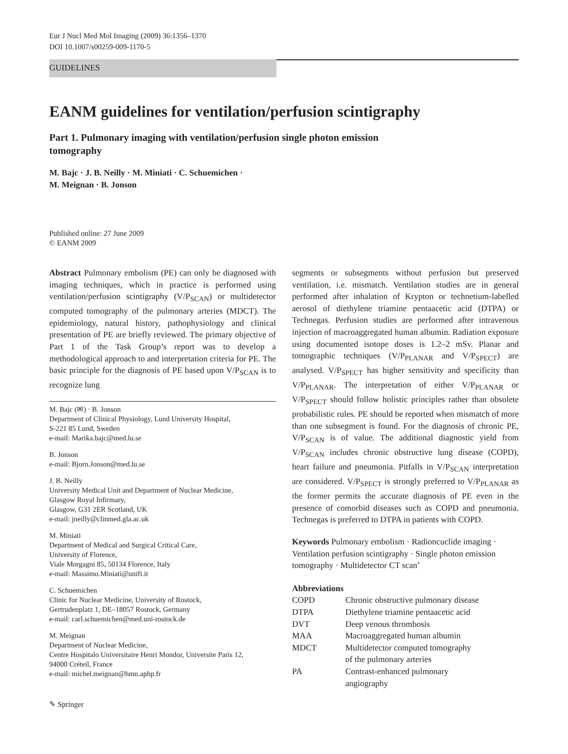Eur J Nucl Med Mol Imaging (2009) 36:1356–1370
DOI 10.1007/s00259-009-1170-5
GUIDELINES
EANM guidelines for ventilation/perfusion scintigraphy
Part 1. Pulmonary imaging with ventilation/perfusion single photon emission tomography
M. Bajc · J. B. Neilly · M. Miniati · C. Schuemichen ·
M. Meignan · B. Jonson
Published online: 27 June 2009
© EANM 2009
Abstract Pulmonary embolism (PE) can only be diagnosed with imaging techniques, which in practice is performed using ventilation/perfusion scintigraphy (V/P<sub>SCAN</sub>) or multidetector computed tomography of the pulmonary arteries (MDCT). The epidemiology, natural history, pathophysiology and clinical presentation of PE are briefly reviewed. The primary objective of Part 1 of the Task Group’s report was to develop a methodological approach to and interpretation criteria for PE. The basic principle for the diagnosis of PE based upon V/P<sub>SCAN</sub> is to recognize lung
M. Bajc (✉) · B. Jonson
Department of Clinical Physiology, Lund University Hospital,
S-221 85 Lund, Sweden
e-mail: Marika.bajc@med.lu.se
B. Jonson
e-mail: Bjorn.Jonson@med.lu.se
J. B. Neilly
University Medical Unit and Department of Nuclear Medicine,
Glasgow Royal Infirmary,
Glasgow, G31 2ER Scotland, UK
e-mail: jneilly@clinmed.gla.ac.uk
M. Miniati
Department of Medical and Surgical Critical Care,
University of Florence,
Viale Morgagni 85, 50134 Florence, Italy
e-mail: Massimo.Miniati@unifi.it
C. Schuemichen
Clinic for Nuclear Medicine, University of Rostock,
Gertrudenplatz 1, DE–18057 Rostock, Germany
e-mail: carl.schuemichen@med.uni-rostock.de
M. Meignan
Department of Nuclear Medicine,
Centre Hospitalo Universitaire Henri Mondor, Universite Paris 12,
94000 Créteil, France
e-mail: michel.meignan@hmn.aphp.fr
segments or subsegments without perfusion but preserved ventilation, i.e. mismatch. Ventilation studies are in general performed after inhalation of Krypton or technetium-labelled aerosol of diethylene triamine pentaacetic acid (DTPA) or Technegas. Perfusion studies are performed after intravenous injection of macroaggregated human albumin. Radiation exposure using documented isotope doses is 1.2–2 mSv. Planar and tomographic techniques (V/P<sub>PLANAR</sub> and V/P<sub>SPECT</sub>) are analysed. V/P<sub>SPECT</sub> has higher sensitivity and specificity than V/P<sub>PLANAR</sub>. The interpretation of either V/P<sub>PLANAR</sub> or V/P<sub>SPECT</sub> should follow holistic principles rather than obsolete probabilistic rules. PE should be reported when mismatch of more than one subsegment is found. For the diagnosis of chronic PE, V/P<sub>SCAN</sub> is of value. The additional diagnostic yield from V/P<sub>SCAN</sub> includes chronic obstructive lung disease (COPD), heart failure and pneumonia. Pitfalls in V/P<sub>SCAN</sub> interpretation are considered. V/P<sub>SPECT</sub> is strongly preferred to V/P<sub>PLANAR</sub> as the former permits the accurate diagnosis of PE even in the presence of comorbid diseases such as COPD and pneumonia. Technegas is preferred to DTPA in patients with COPD.
Keywords Pulmonary embolism · Radioncuclide imaging · Ventilation perfusion scintigraphy · Single photon emission tomography · Multidetector CT scan’
Abbreviations
| COPD | Chronic obstructive pulmonary disease |
| DTPA | Diethylene triamine pentaacetic acid |
| DVT | Deep venous thrombosis |
| MAA | Macroaggregated human albumin |
| MDCT | Multidetector computed tomography of the pulmonary arteries |
| PA | Contrast-enhanced pulmonary angiography |
✎ Springer